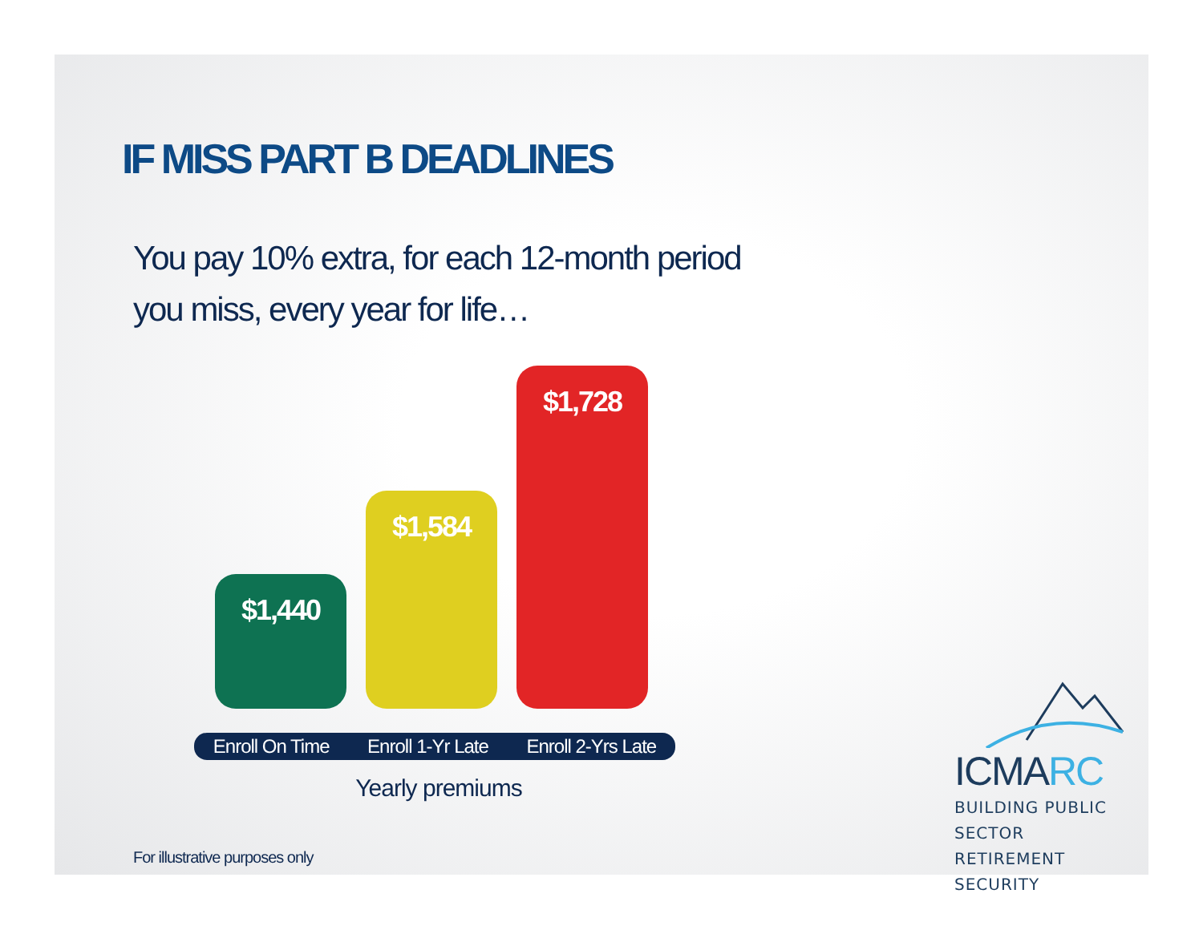IF MISS PART B DEADLINES
You pay 10% extra, for each 12-month period
you miss, every year for life…
$1,440
$1,584
$1,728
Enroll On Time Enroll 1-Yr Late Enroll 2-Yrs Late
Yearly premiums
For illustrative purposes only
ICMARC
BUILDING PUBLIC SECTOR
RETIREMENT SECURITY